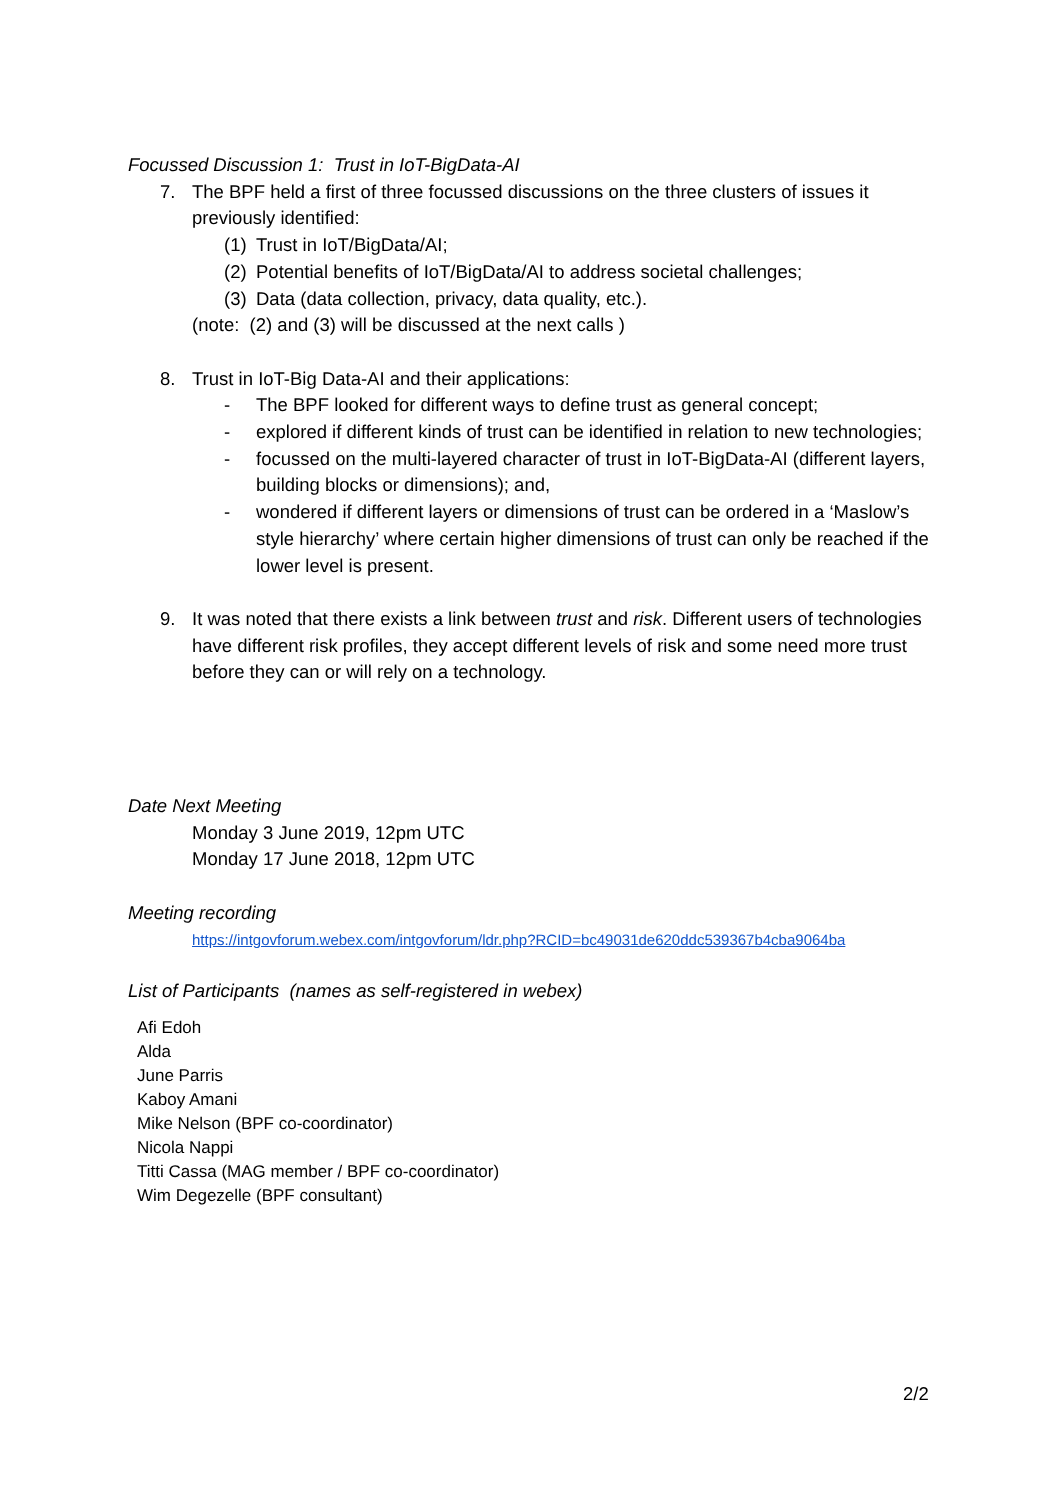Focussed Discussion 1: Trust in IoT-BigData-AI
7. The BPF held a first of three focussed discussions on the three clusters of issues it previously identified:
(1) Trust in IoT/BigData/AI;
(2) Potential benefits of IoT/BigData/AI to address societal challenges;
(3) Data (data collection, privacy, data quality, etc.).
(note: (2) and (3) will be discussed at the next calls )
8. Trust in IoT-Big Data-AI and their applications:
- The BPF looked for different ways to define trust as general concept;
- explored if different kinds of trust can be identified in relation to new technologies;
- focussed on the multi-layered character of trust in IoT-BigData-AI (different layers, building blocks or dimensions); and,
- wondered if different layers or dimensions of trust can be ordered in a ‘Maslow’s style hierarchy’ where certain higher dimensions of trust can only be reached if the lower level is present.
9. It was noted that there exists a link between trust and risk. Different users of technologies have different risk profiles, they accept different levels of risk and some need more trust before they can or will rely on a technology.
Date Next Meeting
Monday 3 June 2019, 12pm UTC
Monday 17 June 2018, 12pm UTC
Meeting recording
https://intgovforum.webex.com/intgovforum/ldr.php?RCID=bc49031de620ddc539367b4cba9064ba
List of Participants (names as self-registered in webex)
Afi Edoh
Alda
June Parris
Kaboy Amani
Mike Nelson (BPF co-coordinator)
Nicola Nappi
Titti Cassa (MAG member / BPF co-coordinator)
Wim Degezelle (BPF consultant)
2/2